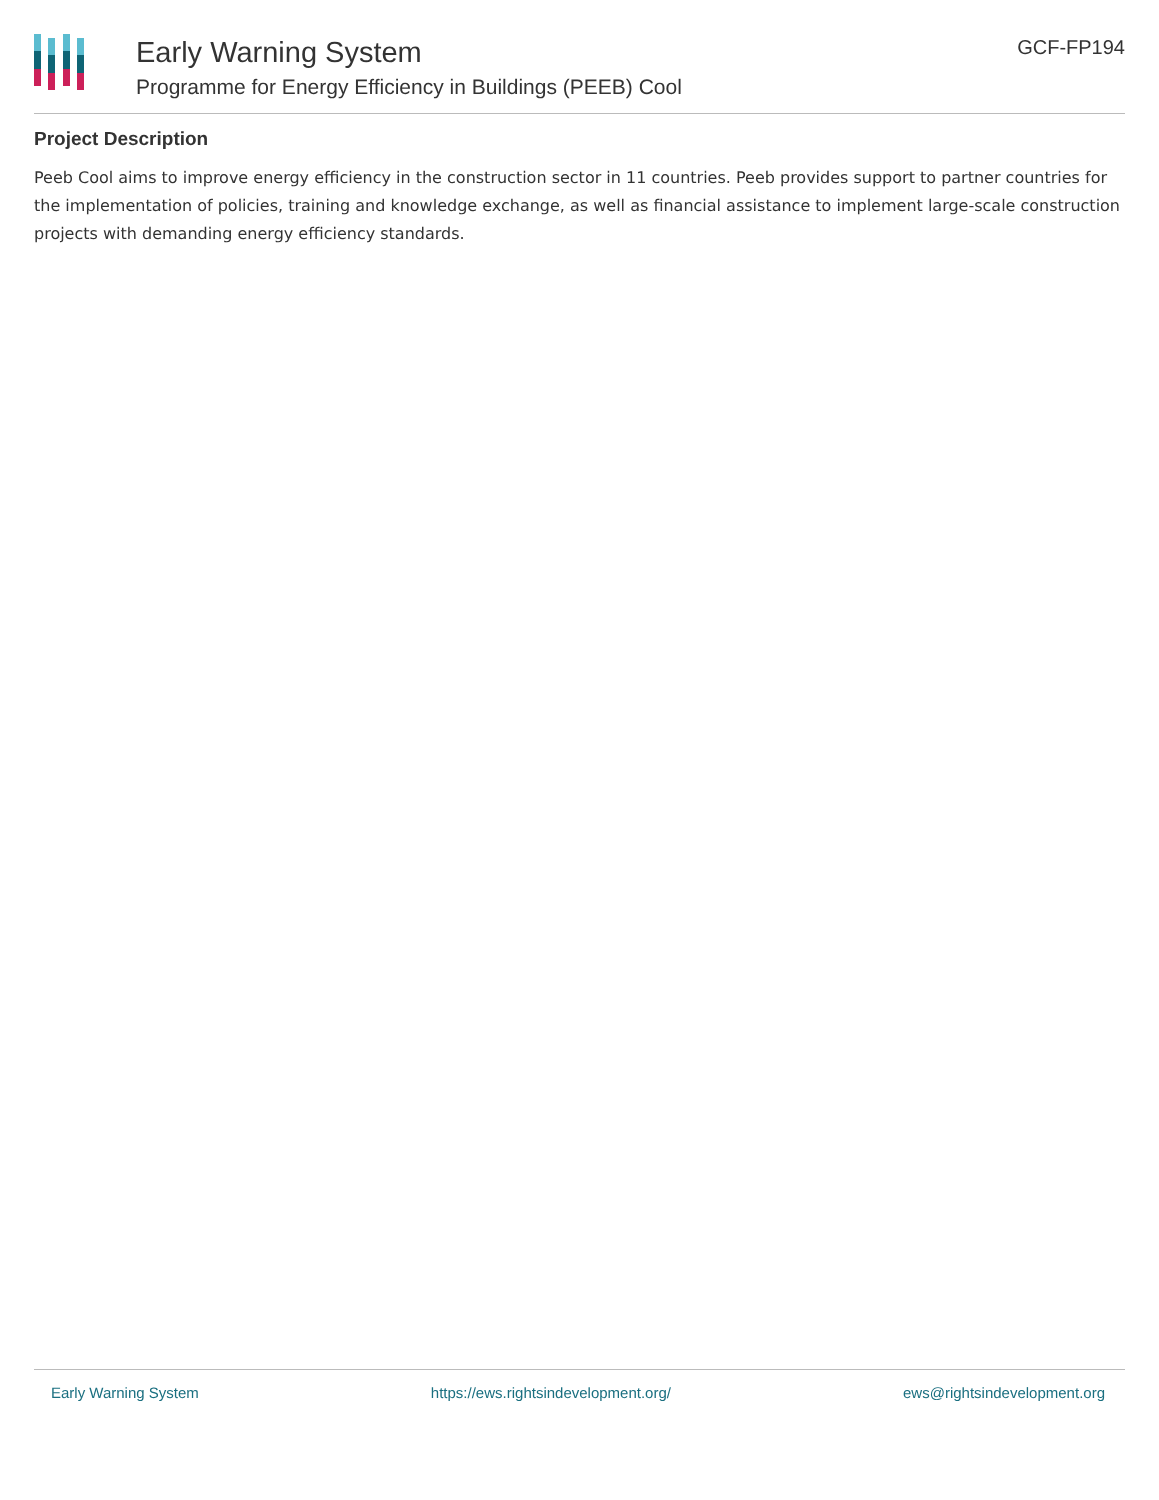Early Warning System
Programme for Energy Efficiency in Buildings (PEEB) Cool
GCF-FP194
Project Description
Peeb Cool aims to improve energy efficiency in the construction sector in 11 countries. Peeb provides support to partner countries for the implementation of policies, training and knowledge exchange, as well as financial assistance to implement large-scale construction projects with demanding energy efficiency standards.
Early Warning System https://ews.rightsindevelopment.org/ ews@rightsindevelopment.org